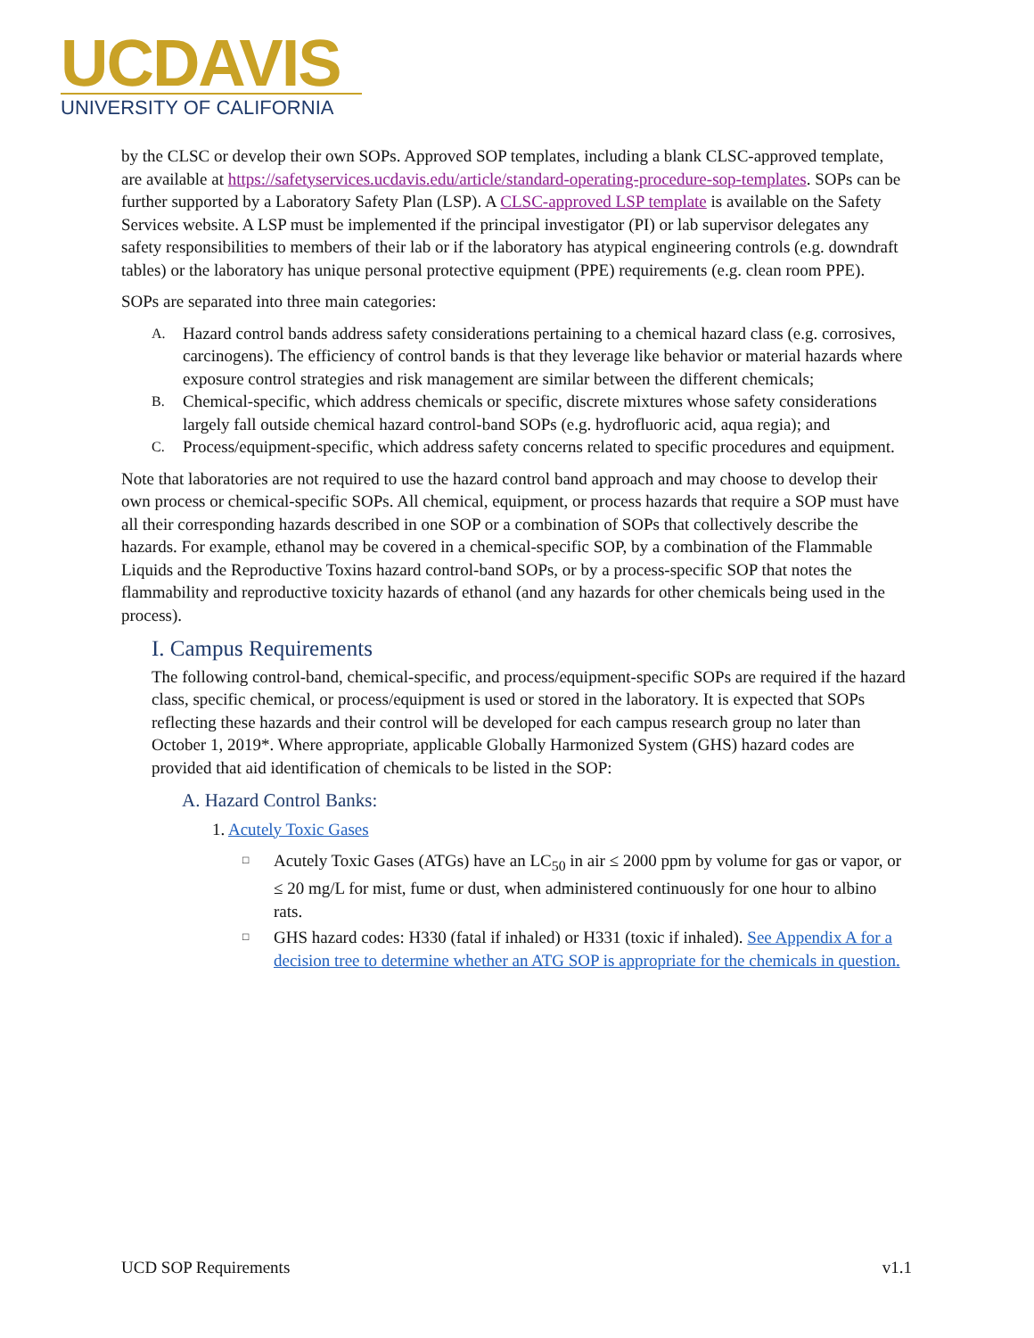UCDAVIS
UNIVERSITY OF CALIFORNIA
by the CLSC or develop their own SOPs. Approved SOP templates, including a blank CLSC-approved template, are available at https://safetyservices.ucdavis.edu/article/standard-operating-procedure-sop-templates. SOPs can be further supported by a Laboratory Safety Plan (LSP). A CLSC-approved LSP template is available on the Safety Services website. A LSP must be implemented if the principal investigator (PI) or lab supervisor delegates any safety responsibilities to members of their lab or if the laboratory has atypical engineering controls (e.g. downdraft tables) or the laboratory has unique personal protective equipment (PPE) requirements (e.g. clean room PPE).
SOPs are separated into three main categories:
A. Hazard control bands address safety considerations pertaining to a chemical hazard class (e.g. corrosives, carcinogens). The efficiency of control bands is that they leverage like behavior or material hazards where exposure control strategies and risk management are similar between the different chemicals;
B. Chemical-specific, which address chemicals or specific, discrete mixtures whose safety considerations largely fall outside chemical hazard control-band SOPs (e.g. hydrofluoric acid, aqua regia); and
C. Process/equipment-specific, which address safety concerns related to specific procedures and equipment.
Note that laboratories are not required to use the hazard control band approach and may choose to develop their own process or chemical-specific SOPs. All chemical, equipment, or process hazards that require a SOP must have all their corresponding hazards described in one SOP or a combination of SOPs that collectively describe the hazards. For example, ethanol may be covered in a chemical-specific SOP, by a combination of the Flammable Liquids and the Reproductive Toxins hazard control-band SOPs, or by a process-specific SOP that notes the flammability and reproductive toxicity hazards of ethanol (and any hazards for other chemicals being used in the process).
I. Campus Requirements
The following control-band, chemical-specific, and process/equipment-specific SOPs are required if the hazard class, specific chemical, or process/equipment is used or stored in the laboratory. It is expected that SOPs reflecting these hazards and their control will be developed for each campus research group no later than October 1, 2019*. Where appropriate, applicable Globally Harmonized System (GHS) hazard codes are provided that aid identification of chemicals to be listed in the SOP:
A. Hazard Control Banks:
1. Acutely Toxic Gases
□ Acutely Toxic Gases (ATGs) have an LC<sub>50</sub> in air ≤ 2000 ppm by volume for gas or vapor, or ≤ 20 mg/L for mist, fume or dust, when administered continuously for one hour to albino rats.
□ GHS hazard codes: H330 (fatal if inhaled) or H331 (toxic if inhaled). See Appendix A for a decision tree to determine whether an ATG SOP is appropriate for the chemicals in question.
UCD SOP Requirements v1.1